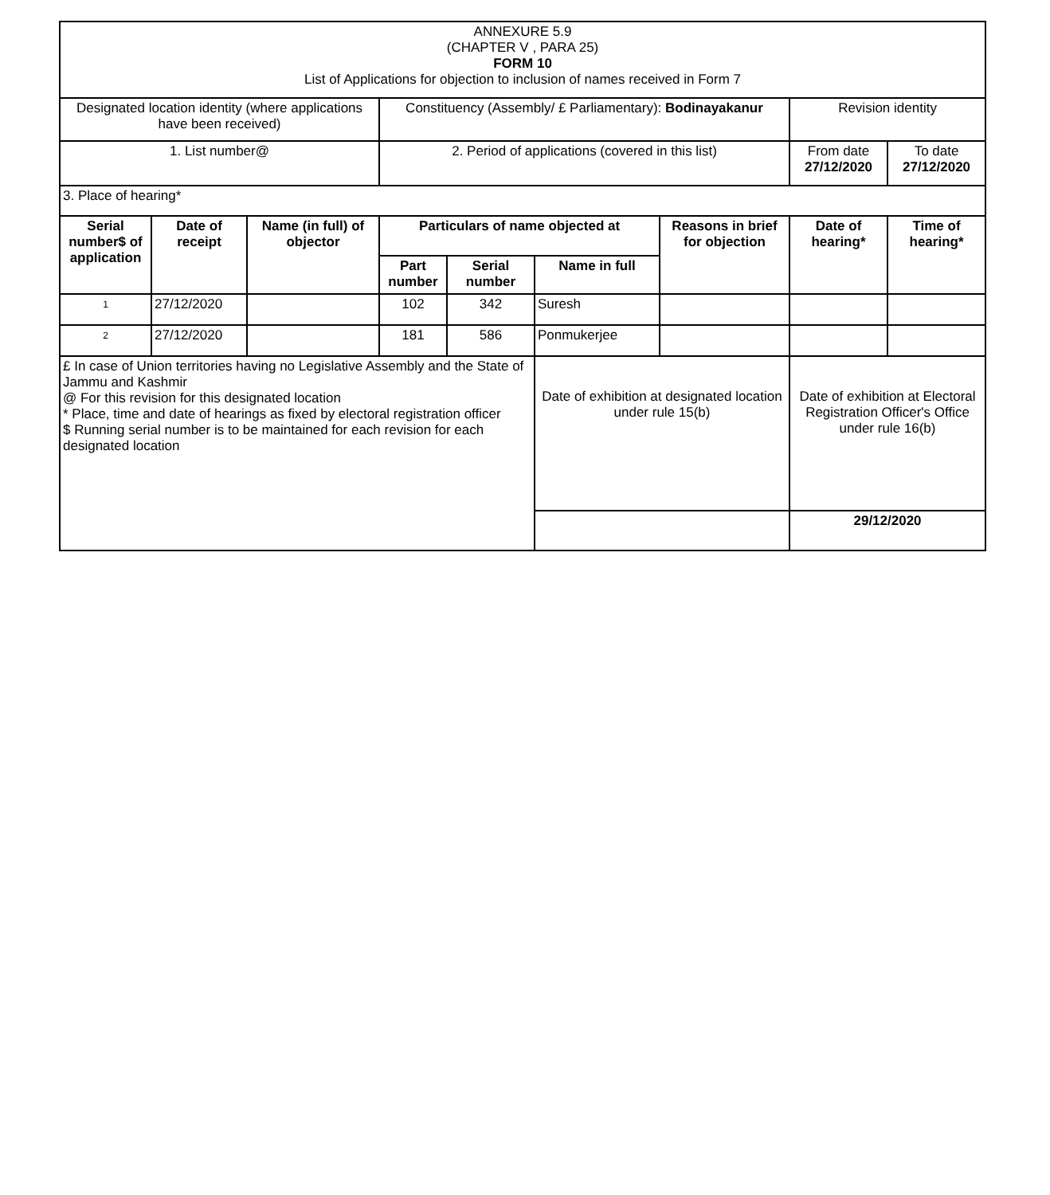| ANNEXURE 5.9 (CHAPTER V , PARA 25) FORM 10 List of Applications for objection to inclusion of names received in Form 7 | | | | | | | | |
| Designated location identity (where applications have been received) | | | Constituency (Assembly/ £ Parliamentary): Bodinayakanur | | | | Revision identity | |
| 1. List number@ | | | 2. Period of applications (covered in this list) | | | | From date 27/12/2020 | To date 27/12/2020 |
| 3. Place of hearing* | | | | | | | | |
| Serial number$ of application | Date of receipt | Name (in full) of objector | Particulars of name objected at | | | Reasons in brief for objection | Date of hearing* | Time of hearing* |
| | | | Part number | Serial number | Name in full | | | |
| 1 | 27/12/2020 | | 102 | 342 | Suresh | | | |
| 2 | 27/12/2020 | | 181 | 586 | Ponmukerjee | | | |
| £ In case of Union territories having no Legislative Assembly and the State of Jammu and Kashmir @ For this revision for this designated location * Place, time and date of hearings as fixed by electoral registration officer $ Running serial number is to be maintained for each revision for each designated location | | | | | Date of exhibition at designated location under rule 15(b) | | Date of exhibition at Electoral Registration Officer's Office under rule 16(b) | |
| | | | | | | | 29/12/2020 | |